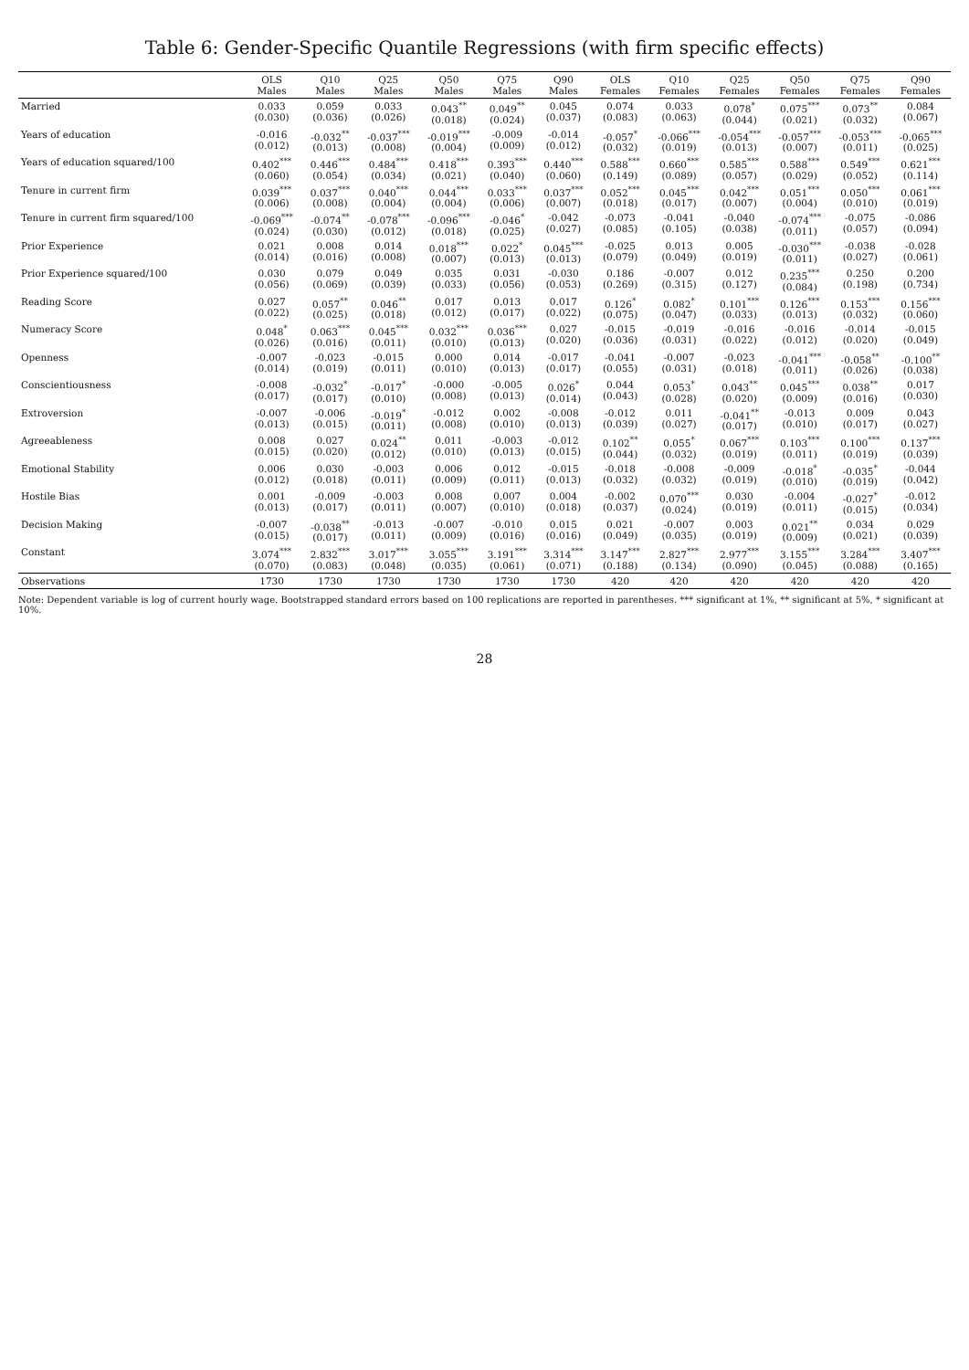Table 6: Gender-Specific Quantile Regressions (with firm specific effects)
| | OLS Males | Q10 Males | Q25 Males | Q50 Males | Q75 Males | Q90 Males | OLS Females | Q10 Females | Q25 Females | Q50 Females | Q75 Females | Q90 Females |
| --- | --- | --- | --- | --- | --- | --- | --- | --- | --- | --- | --- | --- |
| Married | 0.033 (0.030) | 0.059 (0.036) | 0.033 (0.026) | 0.043<sup>**</sup> (0.018) | 0.049<sup>**</sup> (0.024) | 0.045 (0.037) | 0.074 (0.083) | 0.033 (0.063) | 0.078<sup>*</sup> (0.044) | 0.075<sup>***</sup> (0.021) | 0.073<sup>**</sup> (0.032) | 0.084 (0.067) |
| Years of education | -0.016 (0.012) | -0.032<sup>**</sup> (0.013) | -0.037<sup>***</sup> (0.008) | -0.019<sup>***</sup> (0.004) | -0.009 (0.009) | -0.014 (0.012) | -0.057<sup>*</sup> (0.032) | -0.066<sup>***</sup> (0.019) | -0.054<sup>***</sup> (0.013) | -0.057<sup>***</sup> (0.007) | -0.053<sup>***</sup> (0.011) | -0.065<sup>***</sup> (0.025) |
| Years of education squared/100 | 0.402<sup>***</sup> (0.060) | 0.446<sup>***</sup> (0.054) | 0.484<sup>***</sup> (0.034) | 0.418<sup>***</sup> (0.021) | 0.393<sup>***</sup> (0.040) | 0.440<sup>***</sup> (0.060) | 0.588<sup>***</sup> (0.149) | 0.660<sup>***</sup> (0.089) | 0.585<sup>***</sup> (0.057) | 0.588<sup>***</sup> (0.029) | 0.549<sup>***</sup> (0.052) | 0.621<sup>***</sup> (0.114) |
| Tenure in current firm | 0.039<sup>***</sup> (0.006) | 0.037<sup>***</sup> (0.008) | 0.040<sup>***</sup> (0.004) | 0.044<sup>***</sup> (0.004) | 0.033<sup>***</sup> (0.006) | 0.037<sup>***</sup> (0.007) | 0.052<sup>***</sup> (0.018) | 0.045<sup>***</sup> (0.017) | 0.042<sup>***</sup> (0.007) | 0.051<sup>***</sup> (0.004) | 0.050<sup>***</sup> (0.010) | 0.061<sup>***</sup> (0.019) |
| Tenure in current firm squared/100 | -0.069<sup>***</sup> (0.024) | -0.074<sup>**</sup> (0.030) | -0.078<sup>***</sup> (0.012) | -0.096<sup>***</sup> (0.018) | -0.046<sup>*</sup> (0.025) | -0.042 (0.027) | -0.073 (0.085) | -0.041 (0.105) | -0.040 (0.038) | -0.074<sup>***</sup> (0.011) | -0.075 (0.057) | -0.086 (0.094) |
| Prior Experience | 0.021 (0.014) | 0.008 (0.016) | 0.014 (0.008) | 0.018<sup>***</sup> (0.007) | 0.022<sup>*</sup> (0.013) | 0.045<sup>***</sup> (0.013) | -0.025 (0.079) | 0.013 (0.049) | 0.005 (0.019) | -0.030<sup>***</sup> (0.011) | -0.038 (0.027) | -0.028 (0.061) |
| Prior Experience squared/100 | 0.030 (0.056) | 0.079 (0.069) | 0.049 (0.039) | 0.035 (0.033) | 0.031 (0.056) | -0.030 (0.053) | 0.186 (0.269) | -0.007 (0.315) | 0.012 (0.127) | 0.235<sup>***</sup> (0.084) | 0.250 (0.198) | 0.200 (0.734) |
| Reading Score | 0.027 (0.022) | 0.057<sup>**</sup> (0.025) | 0.046<sup>**</sup> (0.018) | 0.017 (0.012) | 0.013 (0.017) | 0.017 (0.022) | 0.126<sup>*</sup> (0.075) | 0.082<sup>*</sup> (0.047) | 0.101<sup>***</sup> (0.033) | 0.126<sup>***</sup> (0.013) | 0.153<sup>***</sup> (0.032) | 0.156<sup>***</sup> (0.060) |
| Numeracy Score | 0.048<sup>*</sup> (0.026) | 0.063<sup>***</sup> (0.016) | 0.045<sup>***</sup> (0.011) | 0.032<sup>***</sup> (0.010) | 0.036<sup>***</sup> (0.013) | 0.027 (0.020) | -0.015 (0.036) | -0.019 (0.031) | -0.016 (0.022) | -0.016 (0.012) | -0.014 (0.020) | -0.015 (0.049) |
| Openness | -0.007 (0.014) | -0.023 (0.019) | -0.015 (0.011) | 0.000 (0.010) | 0.014 (0.013) | -0.017 (0.017) | -0.041 (0.055) | -0.007 (0.031) | -0.023 (0.018) | -0.041<sup>***</sup> (0.011) | -0.058<sup>**</sup> (0.026) | -0.100<sup>**</sup> (0.038) |
| Conscientiousness | -0.008 (0.017) | -0.032<sup>*</sup> (0.017) | -0.017<sup>*</sup> (0.010) | -0.000 (0.008) | -0.005 (0.013) | 0.026<sup>*</sup> (0.014) | 0.044 (0.043) | 0.053<sup>*</sup> (0.028) | 0.043<sup>**</sup> (0.020) | 0.045<sup>***</sup> (0.009) | 0.038<sup>**</sup> (0.016) | 0.017 (0.030) |
| Extroversion | -0.007 (0.013) | -0.006 (0.015) | -0.019<sup>*</sup> (0.011) | -0.012 (0.008) | 0.002 (0.010) | -0.008 (0.013) | -0.012 (0.039) | 0.011 (0.027) | -0.041<sup>**</sup> (0.017) | -0.013 (0.010) | 0.009 (0.017) | 0.043 (0.027) |
| Agreeableness | 0.008 (0.015) | 0.027 (0.020) | 0.024<sup>**</sup> (0.012) | 0.011 (0.010) | -0.003 (0.013) | -0.012 (0.015) | 0.102<sup>**</sup> (0.044) | 0.055<sup>*</sup> (0.032) | 0.067<sup>***</sup> (0.019) | 0.103<sup>***</sup> (0.011) | 0.100<sup>***</sup> (0.019) | 0.137<sup>***</sup> (0.039) |
| Emotional Stability | 0.006 (0.012) | 0.030 (0.018) | -0.003 (0.011) | 0.006 (0.009) | 0.012 (0.011) | -0.015 (0.013) | -0.018 (0.032) | -0.008 (0.032) | -0.009 (0.019) | -0.018<sup>*</sup> (0.010) | -0.035<sup>*</sup> (0.019) | -0.044 (0.042) |
| Hostile Bias | 0.001 (0.013) | -0.009 (0.017) | -0.003 (0.011) | 0.008 (0.007) | 0.007 (0.010) | 0.004 (0.018) | -0.002 (0.037) | 0.070<sup>***</sup> (0.024) | 0.030 (0.019) | -0.004 (0.011) | -0.027<sup>*</sup> (0.015) | -0.012 (0.034) |
| Decision Making | -0.007 (0.015) | -0.038<sup>**</sup> (0.017) | -0.013 (0.011) | -0.007 (0.009) | -0.010 (0.016) | 0.015 (0.016) | 0.021 (0.049) | -0.007 (0.035) | 0.003 (0.019) | 0.021<sup>**</sup> (0.009) | 0.034 (0.021) | 0.029 (0.039) |
| Constant | 3.074<sup>***</sup> (0.070) | 2.832<sup>***</sup> (0.083) | 3.017<sup>***</sup> (0.048) | 3.055<sup>***</sup> (0.035) | 3.191<sup>***</sup> (0.061) | 3.314<sup>***</sup> (0.071) | 3.147<sup>***</sup> (0.188) | 2.827<sup>***</sup> (0.134) | 2.977<sup>***</sup> (0.090) | 3.155<sup>***</sup> (0.045) | 3.284<sup>***</sup> (0.088) | 3.407<sup>***</sup> (0.165) |
| Observations | 1730 | 1730 | 1730 | 1730 | 1730 | 1730 | 420 | 420 | 420 | 420 | 420 | 420 |
Note: Dependent variable is log of current hourly wage. Bootstrapped standard errors based on 100 replications are reported in parentheses. *** significant at 1%, ** significant at 5%, * significant at 10%.
28